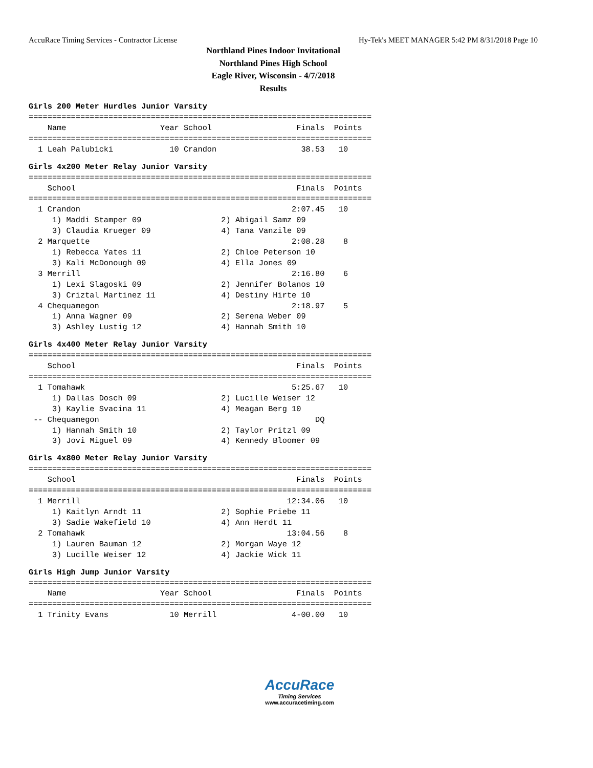AccuRace Timing Services - Contractor License Hy-Tek's MEET MANAGER 5:42 PM 8/31/2018 Page 10
Northland Pines Indoor Invitational
Northland Pines High School
Eagle River, Wisconsin - 4/7/2018
Results
Girls 200 Meter Hurdles Junior Varsity
=========================================================================
    Name                    Year School                  Finals  Points
=========================================================================
  1 Leah Palubicki            10 Crandon                  38.53   10
Girls 4x200 Meter Relay Junior Varsity
=========================================================================
    School                                               Finals  Points
=========================================================================
  1 Crandon                                             2:07.45   10
     1) Maddi Stamper 09                 2) Abigail Samz 09
     3) Claudia Krueger 09               4) Tana Vanzile 09
  2 Marquette                                           2:08.28    8
     1) Rebecca Yates 11                 2) Chloe Peterson 10
     3) Kali McDonough 09                4) Ella Jones 09
  3 Merrill                                             2:16.80    6
     1) Lexi Slagoski 09                 2) Jennifer Bolanos 10
     3) Criztal Martinez 11              4) Destiny Hirte 10
  4 Chequamegon                                         2:18.97    5
     1) Anna Wagner 09                   2) Serena Weber 09
     3) Ashley Lustig 12                 4) Hannah Smith 10
Girls 4x400 Meter Relay Junior Varsity
=========================================================================
    School                                               Finals  Points
=========================================================================
  1 Tomahawk                                            5:25.67   10
     1) Dallas Dosch 09                  2) Lucille Weiser 12
     3) Kaylie Svacina 11                4) Meagan Berg 10
 -- Chequamegon                                              DQ
     1) Hannah Smith 10                  2) Taylor Pritzl 09
     3) Jovi Miguel 09                   4) Kennedy Bloomer 09
Girls 4x800 Meter Relay Junior Varsity
=========================================================================
    School                                               Finals  Points
=========================================================================
  1 Merrill                                            12:34.06   10
     1) Kaitlyn Arndt 11                 2) Sophie Priebe 11
     3) Sadie Wakefield 10               4) Ann Herdt 11
  2 Tomahawk                                           13:04.56    8
     1) Lauren Bauman 12                 2) Morgan Waye 12
     3) Lucille Weiser 12                4) Jackie Wick 11
Girls High Jump Junior Varsity
=========================================================================
    Name                    Year School                  Finals  Points
=========================================================================
  1 Trinity Evans             10 Merrill                4-00.00   10
AccuRace
Timing Services
www.accuracetiming.com